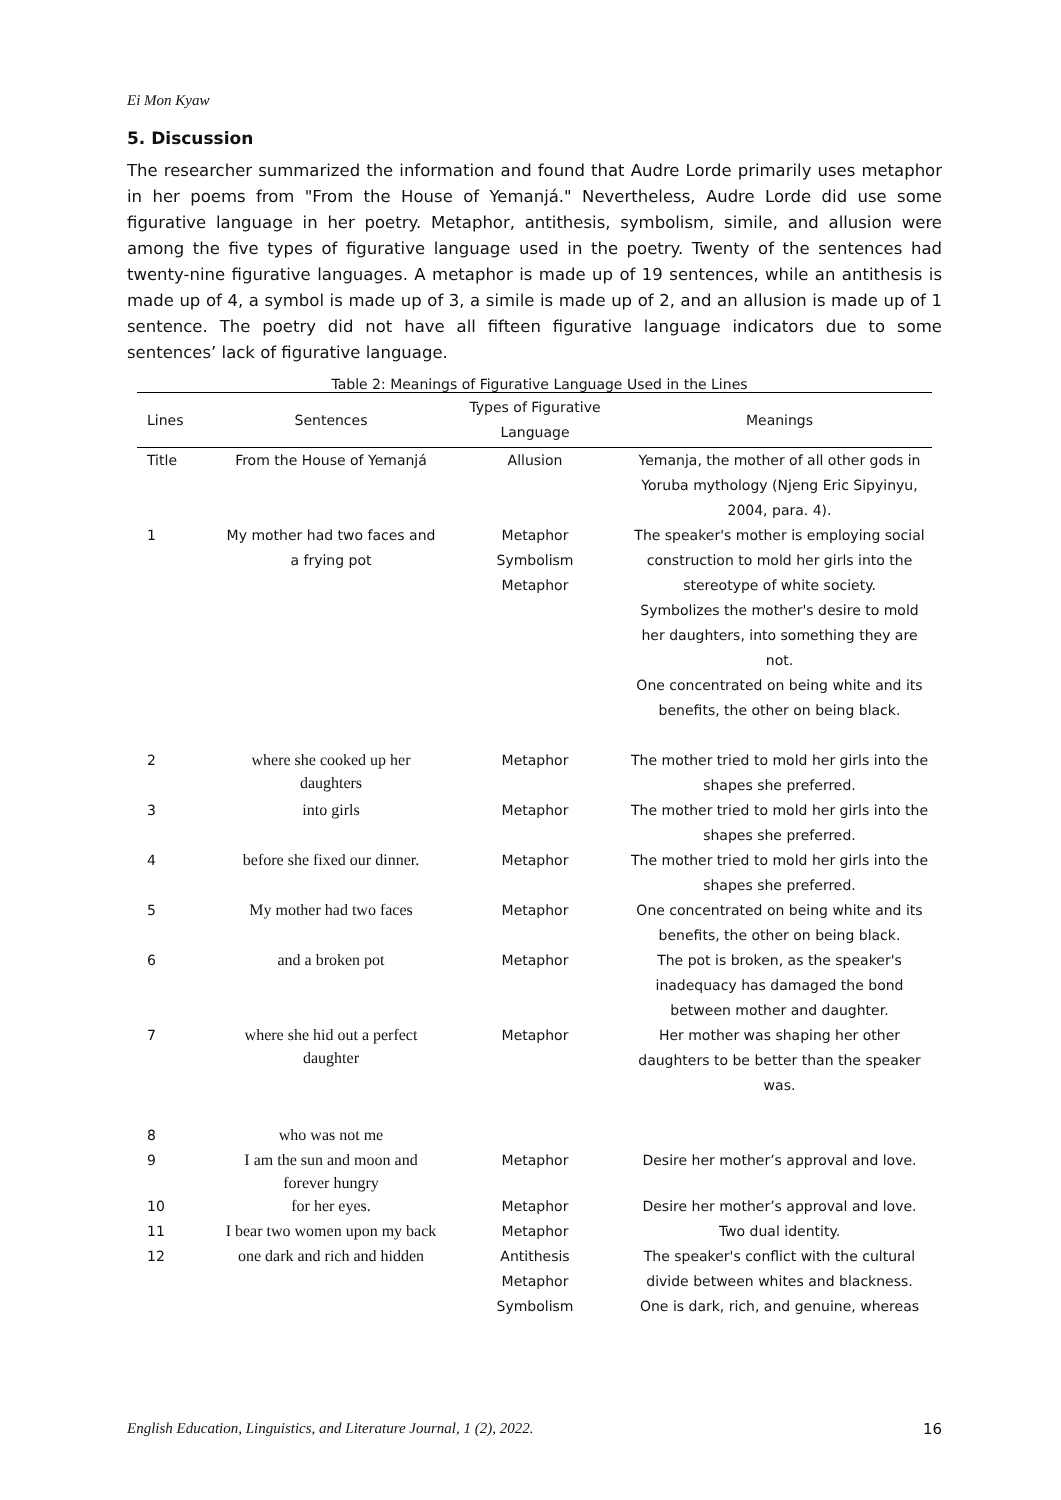Ei Mon Kyaw
5. Discussion
The researcher summarized the information and found that Audre Lorde primarily uses metaphor in her poems from "From the House of Yemanjá." Nevertheless, Audre Lorde did use some figurative language in her poetry. Metaphor, antithesis, symbolism, simile, and allusion were among the five types of figurative language used in the poetry. Twenty of the sentences had twenty-nine figurative languages. A metaphor is made up of 19 sentences, while an antithesis is made up of 4, a symbol is made up of 3, a simile is made up of 2, and an allusion is made up of 1 sentence. The poetry did not have all fifteen figurative language indicators due to some sentences’ lack of figurative language.
Table 2: Meanings of Figurative Language Used in the Lines
| Lines | Sentences | Types of Figurative Language | Meanings |
| --- | --- | --- | --- |
| Title | From the House of Yemanjá | Allusion | Yemanja, the mother of all other gods in Yoruba mythology (Njeng Eric Sipyinyu, 2004, para. 4). |
| 1 | My mother had two faces and a frying pot | Metaphor Symbolism Metaphor | The speaker's mother is employing social construction to mold her girls into the stereotype of white society. Symbolizes the mother's desire to mold her daughters, into something they are not. One concentrated on being white and its benefits, the other on being black. |
| 2 | where she cooked up her daughters | Metaphor | The mother tried to mold her girls into the shapes she preferred. |
| 3 | into girls | Metaphor | The mother tried to mold her girls into the shapes she preferred. |
| 4 | before she fixed our dinner. | Metaphor | The mother tried to mold her girls into the shapes she preferred. |
| 5 | My mother had two faces | Metaphor | One concentrated on being white and its benefits, the other on being black. |
| 6 | and a broken pot | Metaphor | The pot is broken, as the speaker's inadequacy has damaged the bond between mother and daughter. |
| 7 | where she hid out a perfect daughter | Metaphor | Her mother was shaping her other daughters to be better than the speaker was. |
| 8 | who was not me | | |
| 9 | I am the sun and moon and forever hungry | Metaphor | Desire her mother’s approval and love. |
| 10 | for her eyes. | Metaphor | Desire her mother’s approval and love. |
| 11 | I bear two women upon my back | Metaphor | Two dual identity. |
| 12 | one dark and rich and hidden | Antithesis Metaphor Symbolism | The speaker's conflict with the cultural divide between whites and blackness. One is dark, rich, and genuine, whereas |
English Education, Linguistics, and Literature Journal, 1 (2), 2022. 16